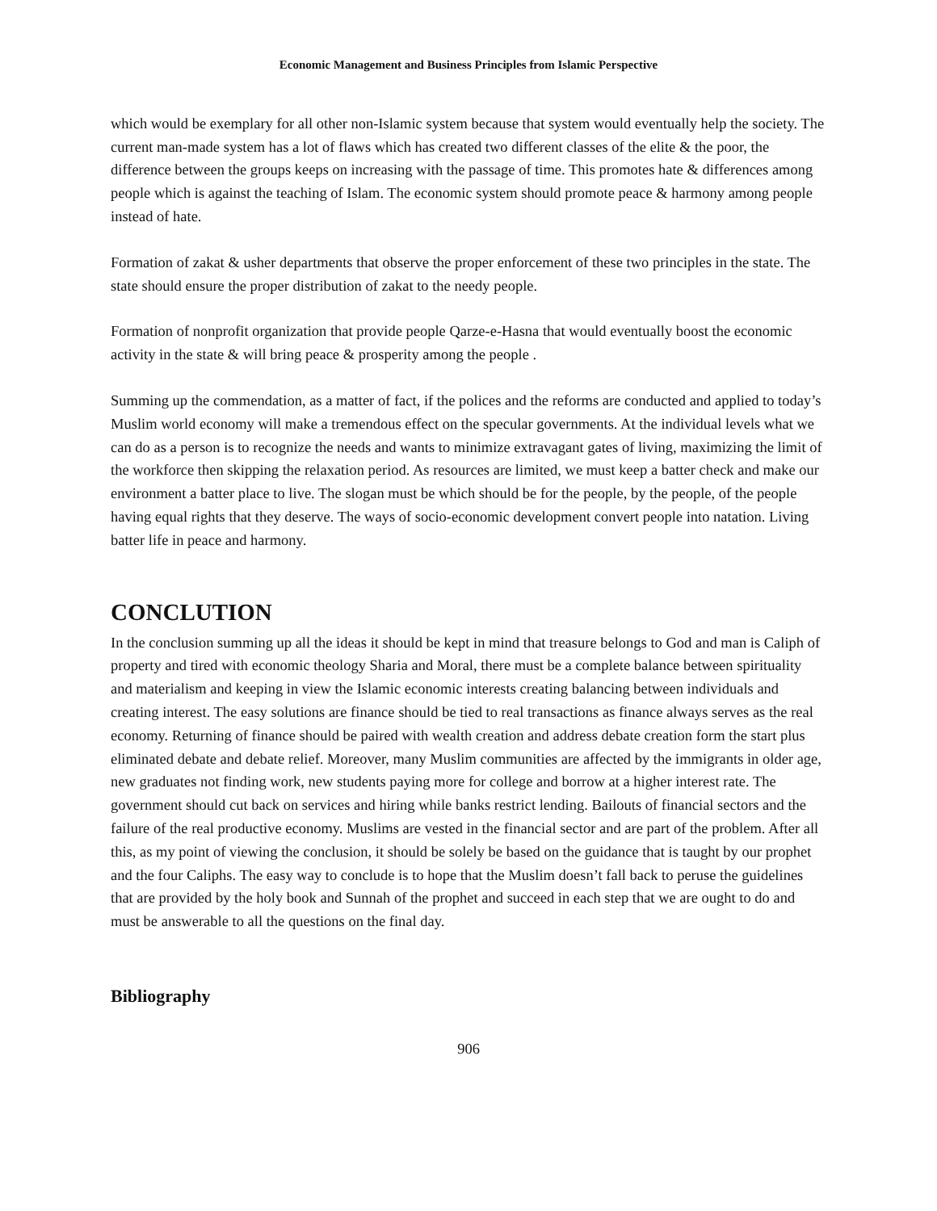Economic Management and Business Principles from Islamic Perspective
which would be exemplary for all other non-Islamic system because that system would eventually help the society. The current man-made system has a lot of flaws which has created two different classes of the elite & the poor, the difference between the groups keeps on increasing with the passage of time. This promotes hate & differences among people which is against the teaching of Islam. The economic system should promote peace & harmony among people instead of hate.
Formation of zakat & usher departments that observe the proper enforcement of these two principles in the state. The state should ensure the proper distribution of zakat to the needy people.
Formation of nonprofit organization that provide people Qarze-e-Hasna that would eventually boost the economic activity in the state & will bring peace & prosperity among the people .
Summing up the commendation, as a matter of fact, if the polices and the reforms are conducted and applied to today’s Muslim world economy will make a tremendous effect on the specular governments. At the individual levels what we can do as a person is to recognize the needs and wants to minimize extravagant gates of living, maximizing the limit of the workforce then skipping the relaxation period. As resources are limited, we must keep a batter check and make our environment a batter place to live. The slogan must be which should be for the people, by the people, of the people having equal rights that they deserve. The ways of socio-economic development convert people into natation. Living batter life in peace and harmony.
CONCLUTION
In the conclusion summing up all the ideas it should be kept in mind that treasure belongs to God and man is Caliph of property and tired with economic theology Sharia and Moral, there must be a complete balance between spirituality and materialism and keeping in view the Islamic economic interests creating balancing between individuals and creating interest. The easy solutions are finance should be tied to real transactions as finance always serves as the real economy. Returning of finance should be paired with wealth creation and address debate creation form the start plus eliminated debate and debate relief. Moreover, many Muslim communities are affected by the immigrants in older age, new graduates not finding work, new students paying more for college and borrow at a higher interest rate. The government should cut back on services and hiring while banks restrict lending. Bailouts of financial sectors and the failure of the real productive economy. Muslims are vested in the financial sector and are part of the problem. After all this, as my point of viewing the conclusion, it should be solely be based on the guidance that is taught by our prophet and the four Caliphs. The easy way to conclude is to hope that the Muslim doesn’t fall back to peruse the guidelines that are provided by the holy book and Sunnah of the prophet and succeed in each step that we are ought to do and must be answerable to all the questions on the final day.
Bibliography
906